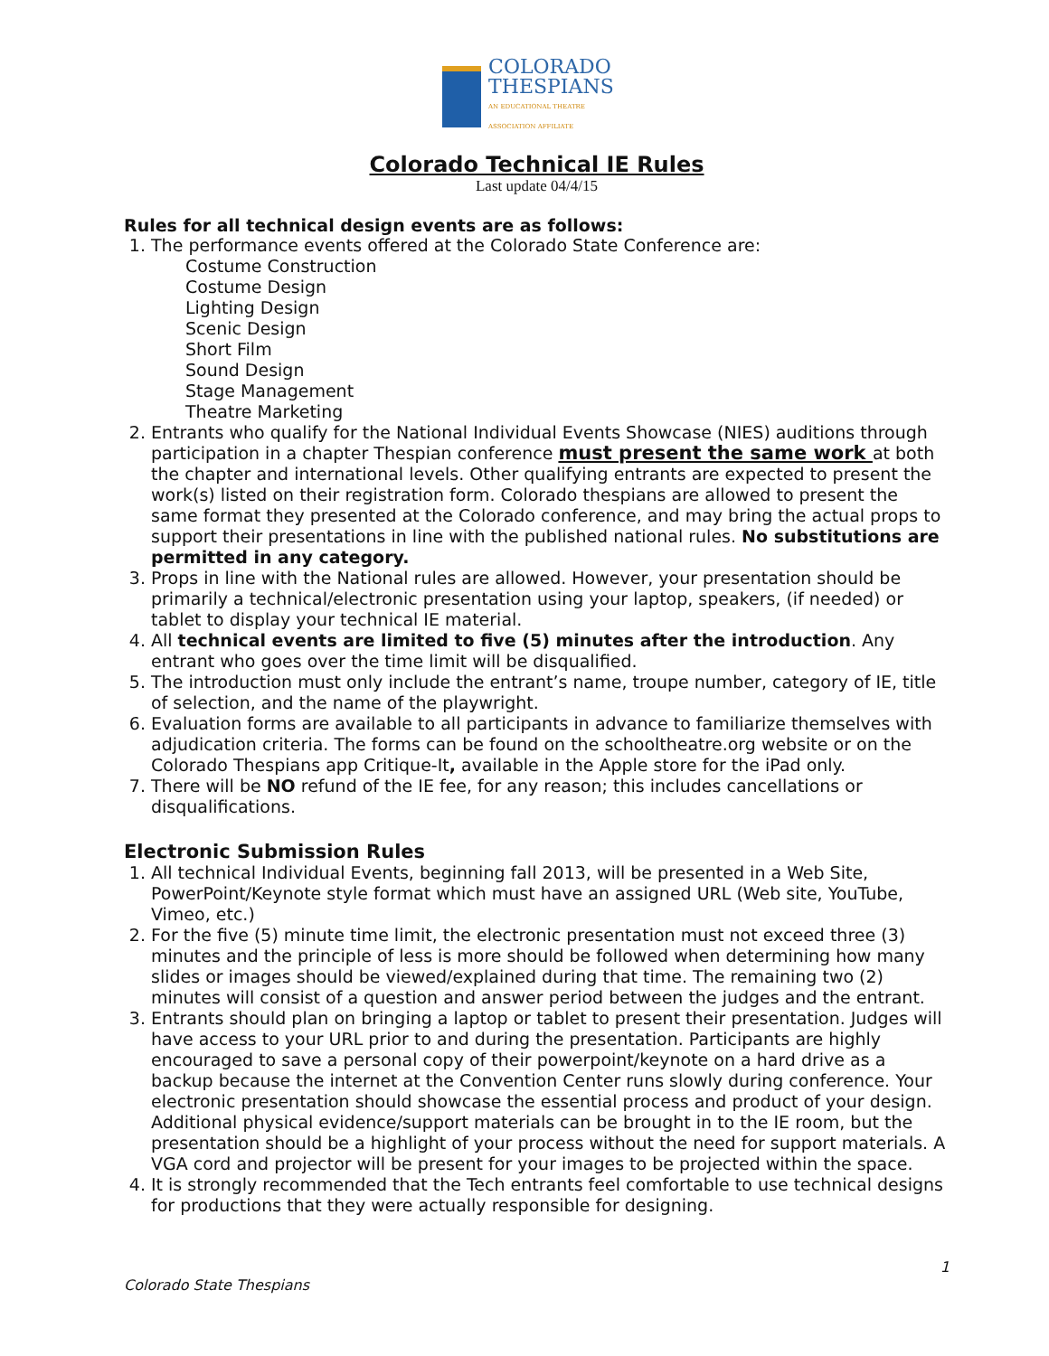COLORADO
THESPIANS
AN EDUCATIONAL THEATRE ASSOCIATION AFFILIATE
Colorado Technical IE Rules
Last update 04/4/15
Rules for all technical design events are as follows:
1. The performance events offered at the Colorado State Conference are:
Costume Construction
Costume Design
Lighting Design
Scenic Design
Short Film
Sound Design
Stage Management
Theatre Marketing
2. Entrants who qualify for the National Individual Events Showcase (NIES) auditions through participation in a chapter Thespian conference must present the same work at both the chapter and international levels. Other qualifying entrants are expected to present the work(s) listed on their registration form. Colorado thespians are allowed to present the same format they presented at the Colorado conference, and may bring the actual props to support their presentations in line with the published national rules. No substitutions are permitted in any category.
3. Props in line with the National rules are allowed. However, your presentation should be primarily a technical/electronic presentation using your laptop, speakers, (if needed) or tablet to display your technical IE material.
4. All technical events are limited to five (5) minutes after the introduction. Any entrant who goes over the time limit will be disqualified.
5. The introduction must only include the entrant’s name, troupe number, category of IE, title of selection, and the name of the playwright.
6. Evaluation forms are available to all participants in advance to familiarize themselves with adjudication criteria. The forms can be found on the schooltheatre.org website or on the Colorado Thespians app Critique-It, available in the Apple store for the iPad only.
7. There will be NO refund of the IE fee, for any reason; this includes cancellations or disqualifications.
Electronic Submission Rules
1. All technical Individual Events, beginning fall 2013, will be presented in a Web Site, PowerPoint/Keynote style format which must have an assigned URL (Web site, YouTube, Vimeo, etc.)
2. For the five (5) minute time limit, the electronic presentation must not exceed three (3) minutes and the principle of less is more should be followed when determining how many slides or images should be viewed/explained during that time. The remaining two (2) minutes will consist of a question and answer period between the judges and the entrant.
3. Entrants should plan on bringing a laptop or tablet to present their presentation. Judges will have access to your URL prior to and during the presentation. Participants are highly encouraged to save a personal copy of their powerpoint/keynote on a hard drive as a backup because the internet at the Convention Center runs slowly during conference. Your electronic presentation should showcase the essential process and product of your design. Additional physical evidence/support materials can be brought in to the IE room, but the presentation should be a highlight of your process without the need for support materials. A VGA cord and projector will be present for your images to be projected within the space.
4. It is strongly recommended that the Tech entrants feel comfortable to use technical designs for productions that they were actually responsible for designing.
1
Colorado State Thespians